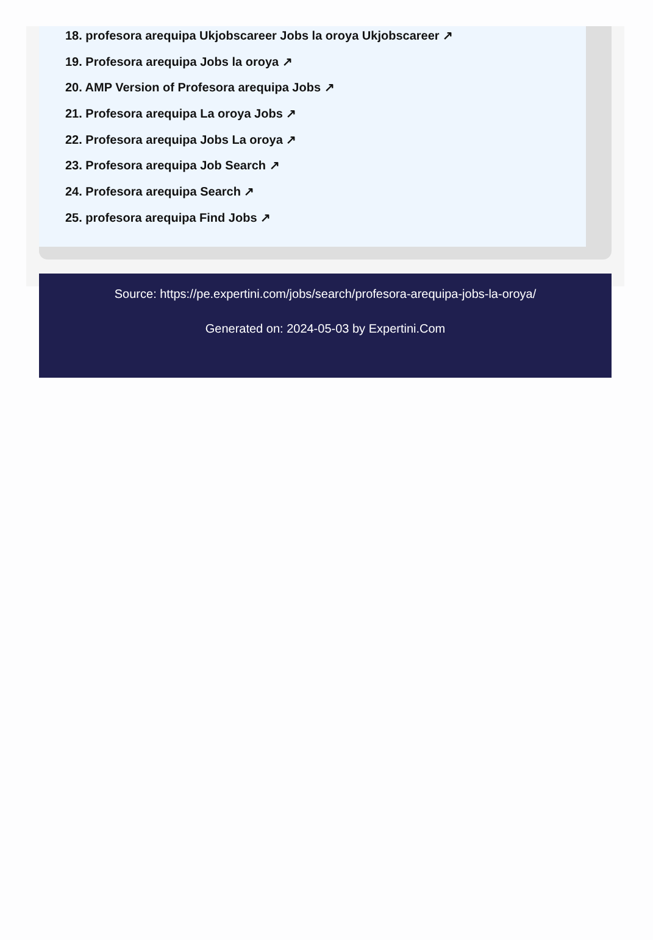18. profesora arequipa Ukjobscareer Jobs la oroya Ukjobscareer ↗
19. Profesora arequipa Jobs la oroya ↗
20. AMP Version of Profesora arequipa Jobs ↗
21. Profesora arequipa La oroya Jobs ↗
22. Profesora arequipa Jobs La oroya ↗
23. Profesora arequipa Job Search ↗
24. Profesora arequipa Search ↗
25. profesora arequipa Find Jobs ↗
Source: https://pe.expertini.com/jobs/search/profesora-arequipa-jobs-la-oroya/
Generated on: 2024-05-03 by Expertini.Com